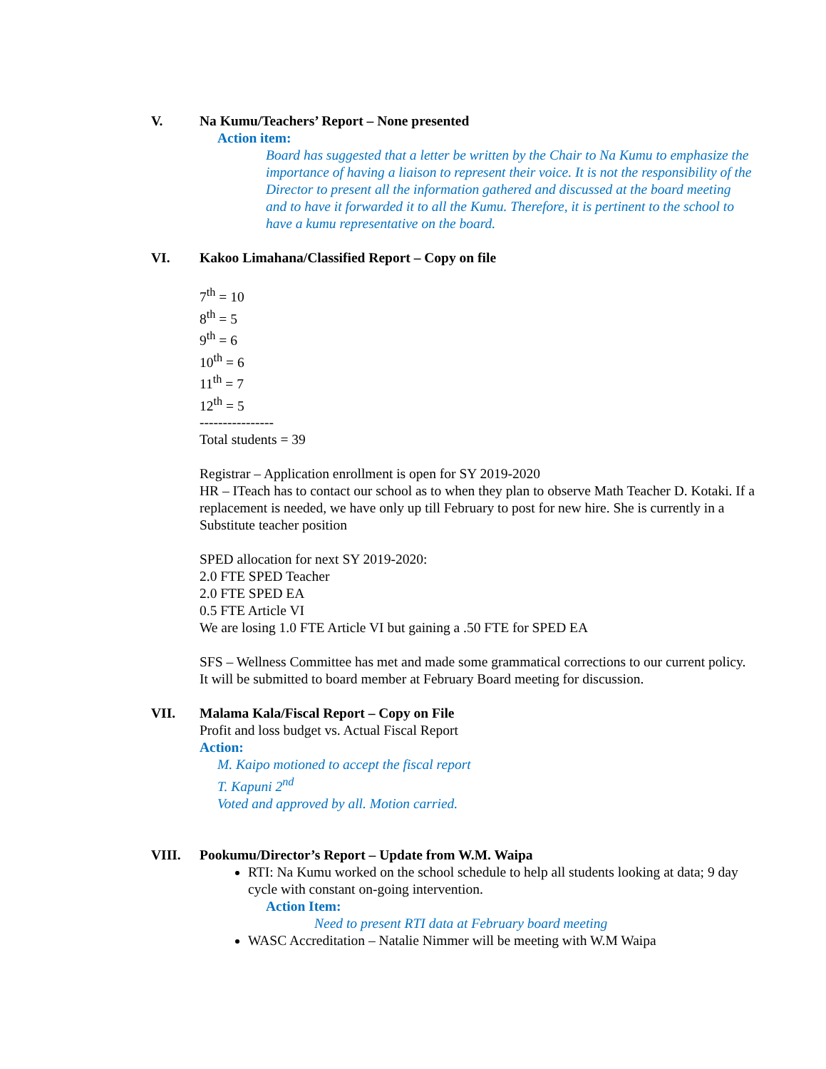V. Na Kumu/Teachers’ Report – None presented
Action item:
Board has suggested that a letter be written by the Chair to Na Kumu to emphasize the importance of having a liaison to represent their voice. It is not the responsibility of the Director to present all the information gathered and discussed at the board meeting and to have it forwarded it to all the Kumu. Therefore, it is pertinent to the school to have a kumu representative on the board.
VI. Kakoo Limahana/Classified Report – Copy on file
7<sup>th</sup> = 10
8<sup>th</sup> = 5
9<sup>th</sup> = 6
10<sup>th</sup> = 6
11<sup>th</sup> = 7
12<sup>th</sup> = 5
----------------
Total students = 39
Registrar – Application enrollment is open for SY 2019-2020
HR – ITeach has to contact our school as to when they plan to observe Math Teacher D. Kotaki. If a replacement is needed, we have only up till February to post for new hire. She is currently in a Substitute teacher position
SPED allocation for next SY 2019-2020:
2.0 FTE SPED Teacher
2.0 FTE SPED EA
0.5 FTE Article VI
We are losing 1.0 FTE Article VI but gaining a .50 FTE for SPED EA
SFS – Wellness Committee has met and made some grammatical corrections to our current policy. It will be submitted to board member at February Board meeting for discussion.
VII. Malama Kala/Fiscal Report – Copy on File
Profit and loss budget vs. Actual Fiscal Report
Action:
M. Kaipo motioned to accept the fiscal report
T. Kapuni 2<sup>nd</sup>
Voted and approved by all. Motion carried.
VIII. Pookumu/Director’s Report – Update from W.M. Waipa
RTI: Na Kumu worked on the school schedule to help all students looking at data; 9 day cycle with constant on-going intervention.
Action Item:
Need to present RTI data at February board meeting
WASC Accreditation – Natalie Nimmer will be meeting with W.M Waipa